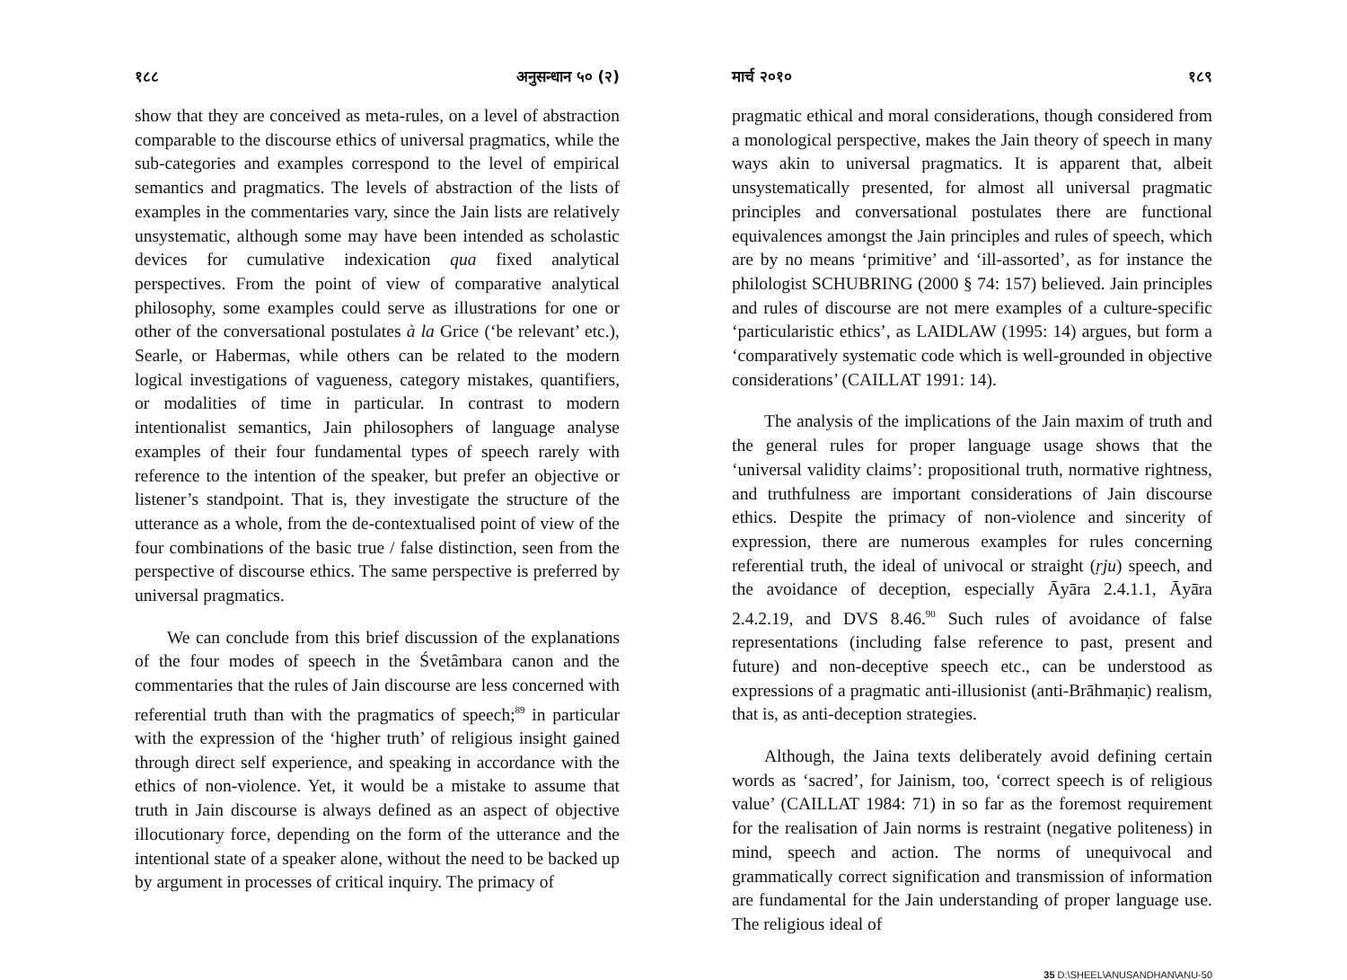१८८ अनुसन्धान ५० (२)
show that they are conceived as meta-rules, on a level of abstraction comparable to the discourse ethics of universal pragmatics, while the sub-categories and examples correspond to the level of empirical semantics and pragmatics. The levels of abstraction of the lists of examples in the commentaries vary, since the Jain lists are relatively unsystematic, although some may have been intended as scholastic devices for cumulative indexication qua fixed analytical perspectives. From the point of view of comparative analytical philosophy, some examples could serve as illustrations for one or other of the conversational postulates à la Grice (‘be relevant’ etc.), Searle, or Habermas, while others can be related to the modern logical investigations of vagueness, category mistakes, quantifiers, or modalities of time in particular. In contrast to modern intentionalist semantics, Jain philosophers of language analyse examples of their four fundamental types of speech rarely with reference to the intention of the speaker, but prefer an objective or listener’s standpoint. That is, they investigate the structure of the utterance as a whole, from the de-contextualised point of view of the four combinations of the basic true / false distinction, seen from the perspective of discourse ethics. The same perspective is preferred by universal pragmatics.
We can conclude from this brief discussion of the explanations of the four modes of speech in the Śvetâmbara canon and the commentaries that the rules of Jain discourse are less concerned with referential truth than with the pragmatics of speech;<sup>89</sup> in particular with the expression of the ‘higher truth’ of religious insight gained through direct self experience, and speaking in accordance with the ethics of non-violence. Yet, it would be a mistake to assume that truth in Jain discourse is always defined as an aspect of objective illocutionary force, depending on the form of the utterance and the intentional state of a speaker alone, without the need to be backed up by argument in processes of critical inquiry. The primacy of
मार्च २०१० १८९
pragmatic ethical and moral considerations, though considered from a monological perspective, makes the Jain theory of speech in many ways akin to universal pragmatics. It is apparent that, albeit unsystematically presented, for almost all universal pragmatic principles and conversational postulates there are functional equivalences amongst the Jain principles and rules of speech, which are by no means ‘primitive’ and ‘ill-assorted’, as for instance the philologist SCHUBRING (2000 § 74: 157) believed. Jain principles and rules of discourse are not mere examples of a culture-specific ‘particularistic ethics’, as LAIDLAW (1995: 14) argues, but form a ‘comparatively systematic code which is well-grounded in objective considerations’ (CAILLAT 1991: 14).
The analysis of the implications of the Jain maxim of truth and the general rules for proper language usage shows that the ‘universal validity claims’: propositional truth, normative rightness, and truthfulness are important considerations of Jain discourse ethics. Despite the primacy of non-violence and sincerity of expression, there are numerous examples for rules concerning referential truth, the ideal of univocal or straight (ṛju) speech, and the avoidance of deception, especially Āyāra 2.4.1.1, Āyāra 2.4.2.19, and DVS 8.46.<sup>90</sup> Such rules of avoidance of false representations (including false reference to past, present and future) and non-deceptive speech etc., can be understood as expressions of a pragmatic anti-illusionist (anti-Brāhmaṇic) realism, that is, as anti-deception strategies.
Although, the Jaina texts deliberately avoid defining certain words as ‘sacred’, for Jainism, too, ‘correct speech is of religious value’ (CAILLAT 1984: 71) in so far as the foremost requirement for the realisation of Jain norms is restraint (negative politeness) in mind, speech and action. The norms of unequivocal and grammatically correct signification and transmission of information are fundamental for the Jain understanding of proper language use. The religious ideal of
35 D:\SHEEL\ANUSANDHAN\ANU-50